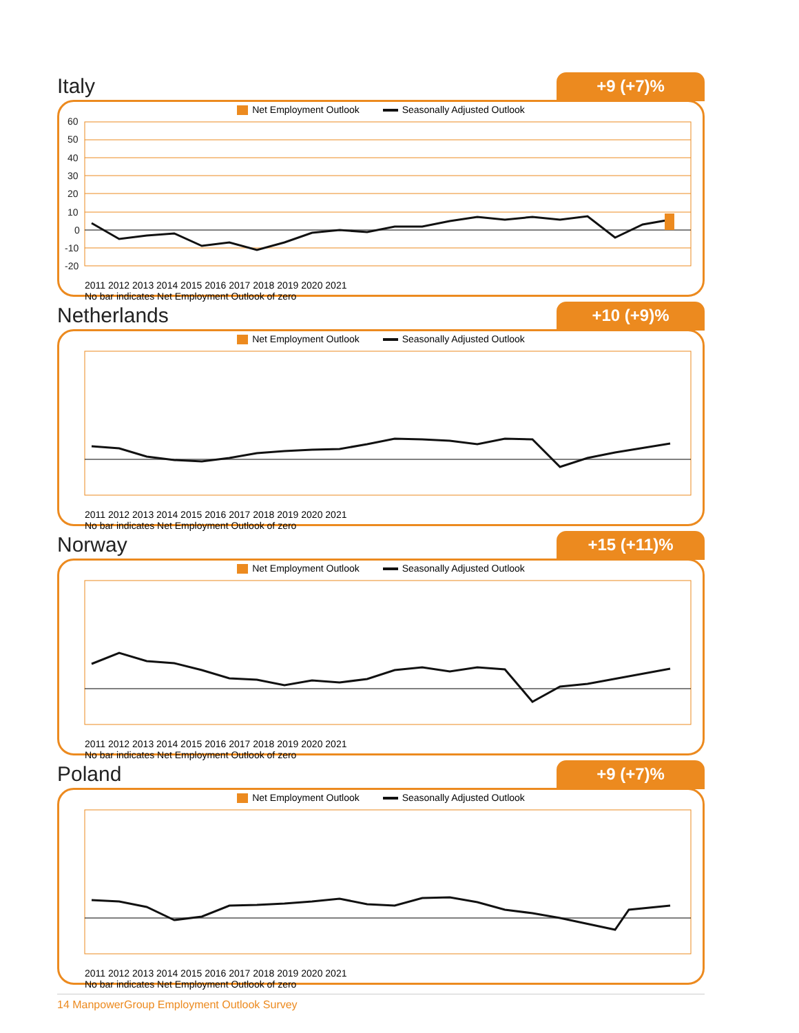Italy
+9 (+7)%
Net Employment Outlook Seasonally Adjusted Outlook
60
50
40
30
20
10
0
-10
-20
2011 2012 2013 2014 2015 2016 2017 2018 2019 2020 2021
No bar indicates Net Employment Outlook of zero
Netherlands
+10 (+9)%
Net Employment Outlook Seasonally Adjusted Outlook
2011 2012 2013 2014 2015 2016 2017 2018 2019 2020 2021
No bar indicates Net Employment Outlook of zero
Norway
+15 (+11)%
Net Employment Outlook Seasonally Adjusted Outlook
2011 2012 2013 2014 2015 2016 2017 2018 2019 2020 2021
No bar indicates Net Employment Outlook of zero
Poland
+9 (+7)%
Net Employment Outlook Seasonally Adjusted Outlook
2011 2012 2013 2014 2015 2016 2017 2018 2019 2020 2021
No bar indicates Net Employment Outlook of zero
14 ManpowerGroup Employment Outlook Survey